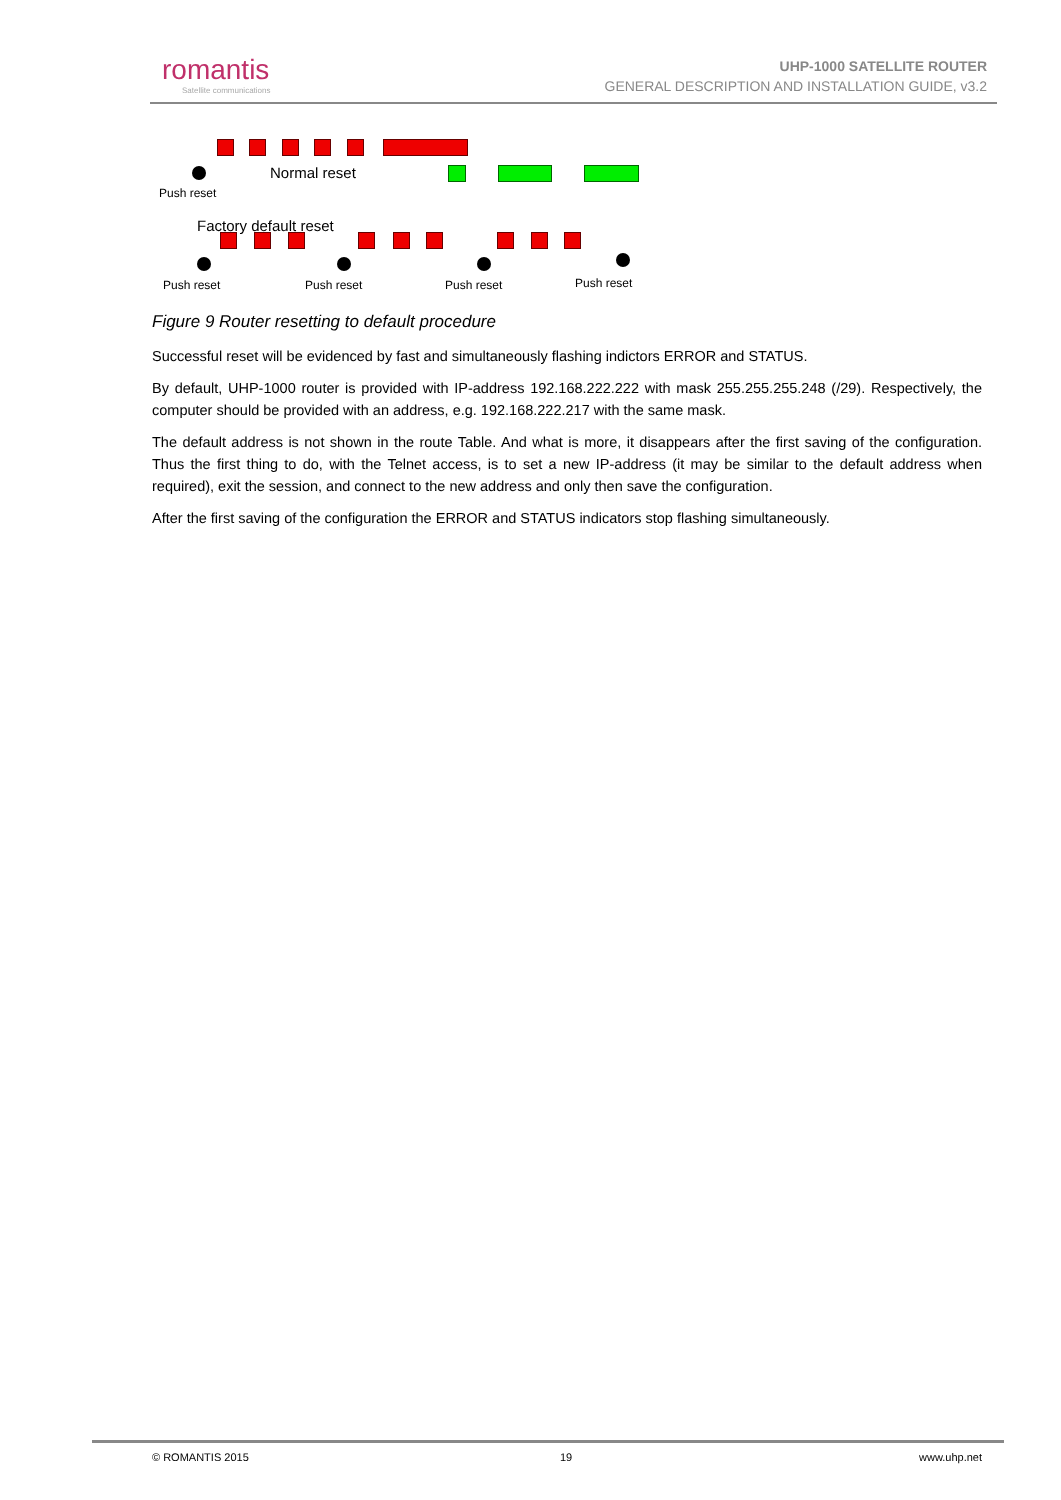romantis
Satellite communications
UHP-1000 SATELLITE ROUTER
GENERAL DESCRIPTION AND INSTALLATION GUIDE, v3.2
Push reset
Normal reset
Factory default reset
Push reset Push reset Push reset Push reset
Figure 9 Router resetting to default procedure
Successful reset will be evidenced by fast and simultaneously flashing indictors ERROR and STATUS.
By default, UHP-1000 router is provided with IP-address 192.168.222.222 with mask 255.255.255.248 (/29). Respectively, the computer should be provided with an address, e.g. 192.168.222.217 with the same mask.
The default address is not shown in the route Table. And what is more, it disappears after the first saving of the configuration. Thus the first thing to do, with the Telnet access, is to set a new IP-address (it may be similar to the default address when required), exit the session, and connect to the new address and only then save the configuration.
After the first saving of the configuration the ERROR and STATUS indicators stop flashing simultaneously.
© ROMANTIS 2015 19 www.uhp.net